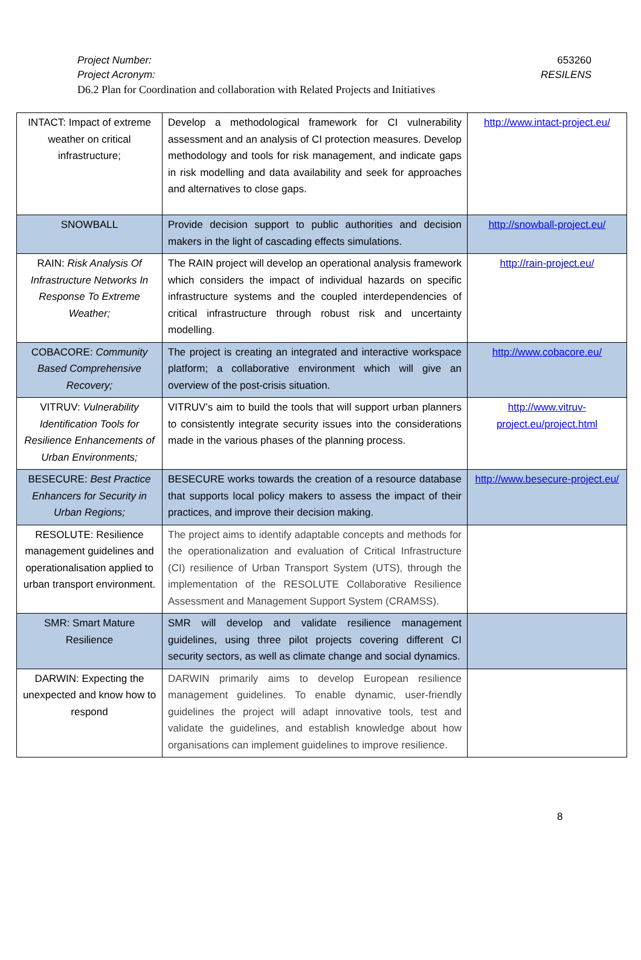Project Number: 653260
Project Acronym: RESILENS
D6.2 Plan for Coordination and collaboration with Related Projects and Initiatives
| INTACT: Impact of extreme weather on critical infrastructure; | Develop a methodological framework for CI vulnerability assessment and an analysis of CI protection measures. Develop methodology and tools for risk management, and indicate gaps in risk modelling and data availability and seek for approaches and alternatives to close gaps. | http://www.intact-project.eu/ |
| SNOWBALL | Provide decision support to public authorities and decision makers in the light of cascading effects simulations. | http://snowball-project.eu/ |
| RAIN: Risk Analysis Of Infrastructure Networks In Response To Extreme Weather; | The RAIN project will develop an operational analysis framework which considers the impact of individual hazards on specific infrastructure systems and the coupled interdependencies of critical infrastructure through robust risk and uncertainty modelling. | http://rain-project.eu/ |
| COBACORE: Community Based Comprehensive Recovery; | The project is creating an integrated and interactive workspace platform; a collaborative environment which will give an overview of the post-crisis situation. | http://www.cobacore.eu/ |
| VITRUV: Vulnerability Identification Tools for Resilience Enhancements of Urban Environments; | VITRUV’s aim to build the tools that will support urban planners to consistently integrate security issues into the considerations made in the various phases of the planning process. | http://www.vitruv-project.eu/project.html |
| BESECURE: Best Practice Enhancers for Security in Urban Regions; | BESECURE works towards the creation of a resource database that supports local policy makers to assess the impact of their practices, and improve their decision making. | http://www.besecure-project.eu/ |
| RESOLUTE: Resilience management guidelines and operationalisation applied to urban transport environment. | The project aims to identify adaptable concepts and methods for the operationalization and evaluation of Critical Infrastructure (CI) resilience of Urban Transport System (UTS), through the implementation of the RESOLUTE Collaborative Resilience Assessment and Management Support System (CRAMSS). | |
| SMR: Smart Mature Resilience | SMR will develop and validate resilience management guidelines, using three pilot projects covering different CI security sectors, as well as climate change and social dynamics. | |
| DARWIN: Expecting the unexpected and know how to respond | DARWIN primarily aims to develop European resilience management guidelines. To enable dynamic, user-friendly guidelines the project will adapt innovative tools, test and validate the guidelines, and establish knowledge about how organisations can implement guidelines to improve resilience. | |
8